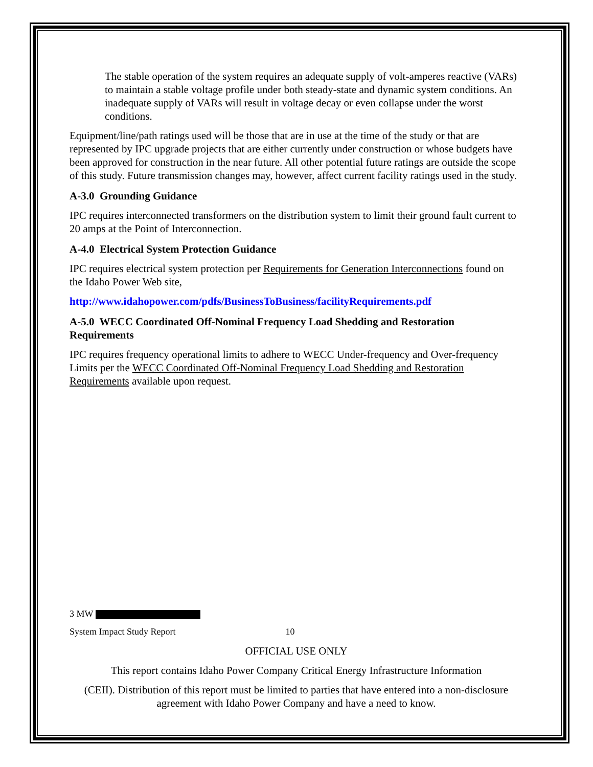The stable operation of the system requires an adequate supply of volt-amperes reactive (VARs) to maintain a stable voltage profile under both steady-state and dynamic system conditions. An inadequate supply of VARs will result in voltage decay or even collapse under the worst conditions.
Equipment/line/path ratings used will be those that are in use at the time of the study or that are represented by IPC upgrade projects that are either currently under construction or whose budgets have been approved for construction in the near future. All other potential future ratings are outside the scope of this study. Future transmission changes may, however, affect current facility ratings used in the study.
A-3.0 Grounding Guidance
IPC requires interconnected transformers on the distribution system to limit their ground fault current to 20 amps at the Point of Interconnection.
A-4.0 Electrical System Protection Guidance
IPC requires electrical system protection per Requirements for Generation Interconnections found on the Idaho Power Web site,
http://www.idahopower.com/pdfs/BusinessToBusiness/facilityRequirements.pdf
A-5.0 WECC Coordinated Off-Nominal Frequency Load Shedding and Restoration Requirements
IPC requires frequency operational limits to adhere to WECC Under-frequency and Over-frequency Limits per the WECC Coordinated Off-Nominal Frequency Load Shedding and Restoration Requirements available upon request.
3 MW
System Impact Study Report 10
OFFICIAL USE ONLY
This report contains Idaho Power Company Critical Energy Infrastructure Information
(CEII). Distribution of this report must be limited to parties that have entered into a non-disclosure agreement with Idaho Power Company and have a need to know.